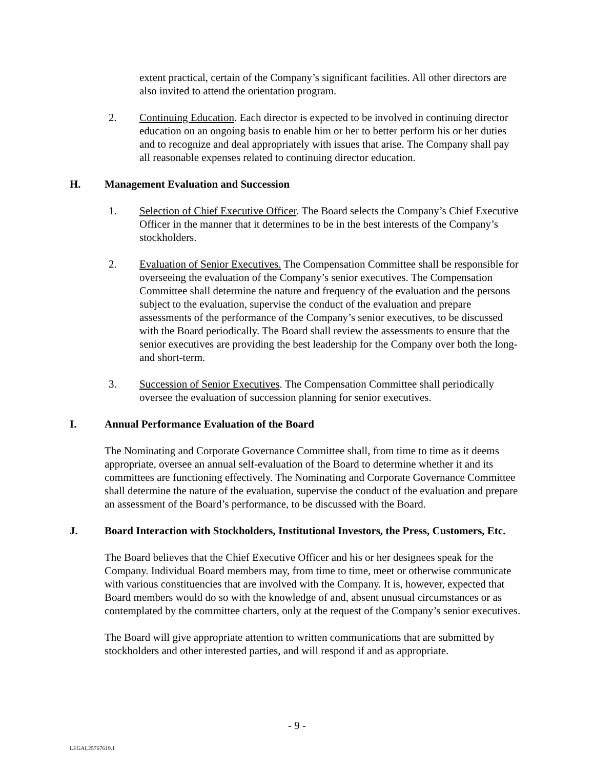extent practical, certain of the Company’s significant facilities. All other directors are also invited to attend the orientation program.
2. Continuing Education. Each director is expected to be involved in continuing director education on an ongoing basis to enable him or her to better perform his or her duties and to recognize and deal appropriately with issues that arise. The Company shall pay all reasonable expenses related to continuing director education.
H. Management Evaluation and Succession
1. Selection of Chief Executive Officer. The Board selects the Company’s Chief Executive Officer in the manner that it determines to be in the best interests of the Company’s stockholders.
2. Evaluation of Senior Executives. The Compensation Committee shall be responsible for overseeing the evaluation of the Company’s senior executives. The Compensation Committee shall determine the nature and frequency of the evaluation and the persons subject to the evaluation, supervise the conduct of the evaluation and prepare assessments of the performance of the Company’s senior executives, to be discussed with the Board periodically. The Board shall review the assessments to ensure that the senior executives are providing the best leadership for the Company over both the long- and short-term.
3. Succession of Senior Executives. The Compensation Committee shall periodically oversee the evaluation of succession planning for senior executives.
I. Annual Performance Evaluation of the Board
The Nominating and Corporate Governance Committee shall, from time to time as it deems appropriate, oversee an annual self-evaluation of the Board to determine whether it and its committees are functioning effectively. The Nominating and Corporate Governance Committee shall determine the nature of the evaluation, supervise the conduct of the evaluation and prepare an assessment of the Board’s performance, to be discussed with the Board.
J. Board Interaction with Stockholders, Institutional Investors, the Press, Customers, Etc.
The Board believes that the Chief Executive Officer and his or her designees speak for the Company. Individual Board members may, from time to time, meet or otherwise communicate with various constituencies that are involved with the Company. It is, however, expected that Board members would do so with the knowledge of and, absent unusual circumstances or as contemplated by the committee charters, only at the request of the Company’s senior executives.
The Board will give appropriate attention to written communications that are submitted by stockholders and other interested parties, and will respond if and as appropriate.
- 9 -
LEGAL25767619.1